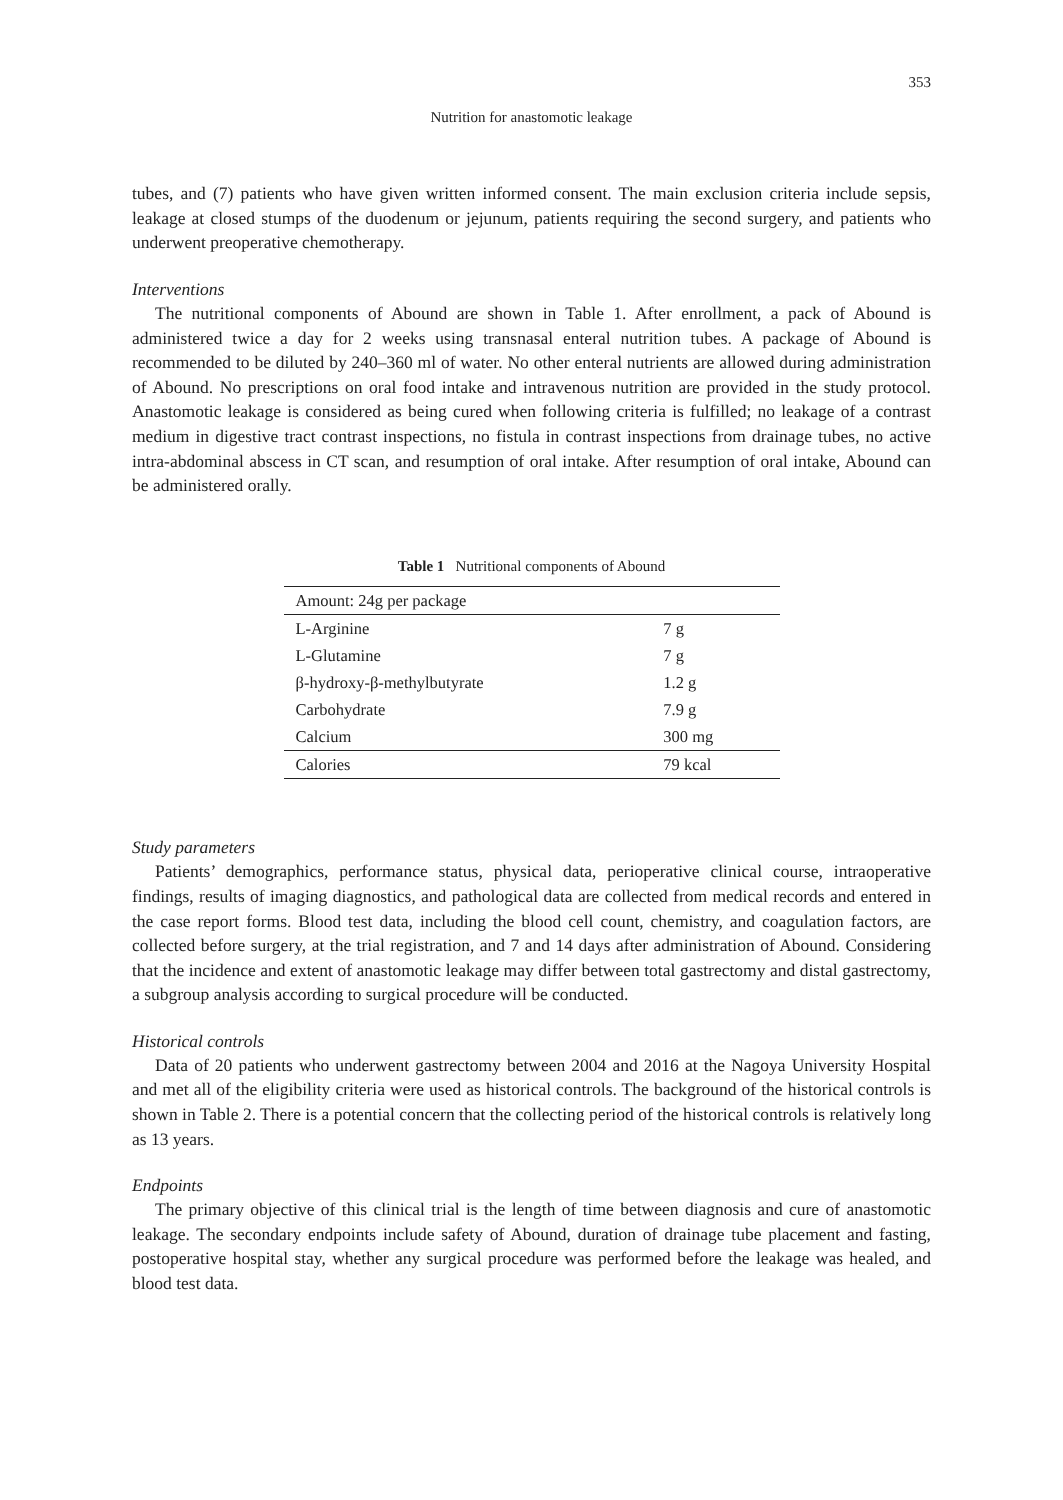353
Nutrition for anastomotic leakage
tubes, and (7) patients who have given written informed consent. The main exclusion criteria include sepsis, leakage at closed stumps of the duodenum or jejunum, patients requiring the second surgery, and patients who underwent preoperative chemotherapy.
Interventions
The nutritional components of Abound are shown in Table 1. After enrollment, a pack of Abound is administered twice a day for 2 weeks using transnasal enteral nutrition tubes. A package of Abound is recommended to be diluted by 240–360 ml of water. No other enteral nutrients are allowed during administration of Abound. No prescriptions on oral food intake and intravenous nutrition are provided in the study protocol. Anastomotic leakage is considered as being cured when following criteria is fulfilled; no leakage of a contrast medium in digestive tract contrast inspections, no fistula in contrast inspections from drainage tubes, no active intra-abdominal abscess in CT scan, and resumption of oral intake. After resumption of oral intake, Abound can be administered orally.
Table 1 Nutritional components of Abound
| Amount: 24g per package | |
| L-Arginine | 7 g |
| L-Glutamine | 7 g |
| β-hydroxy-β-methylbutyrate | 1.2 g |
| Carbohydrate | 7.9 g |
| Calcium | 300 mg |
| Calories | 79 kcal |
Study parameters
Patients’ demographics, performance status, physical data, perioperative clinical course, intraoperative findings, results of imaging diagnostics, and pathological data are collected from medical records and entered in the case report forms. Blood test data, including the blood cell count, chemistry, and coagulation factors, are collected before surgery, at the trial registration, and 7 and 14 days after administration of Abound. Considering that the incidence and extent of anastomotic leakage may differ between total gastrectomy and distal gastrectomy, a subgroup analysis according to surgical procedure will be conducted.
Historical controls
Data of 20 patients who underwent gastrectomy between 2004 and 2016 at the Nagoya University Hospital and met all of the eligibility criteria were used as historical controls. The background of the historical controls is shown in Table 2. There is a potential concern that the collecting period of the historical controls is relatively long as 13 years.
Endpoints
The primary objective of this clinical trial is the length of time between diagnosis and cure of anastomotic leakage. The secondary endpoints include safety of Abound, duration of drainage tube placement and fasting, postoperative hospital stay, whether any surgical procedure was performed before the leakage was healed, and blood test data.